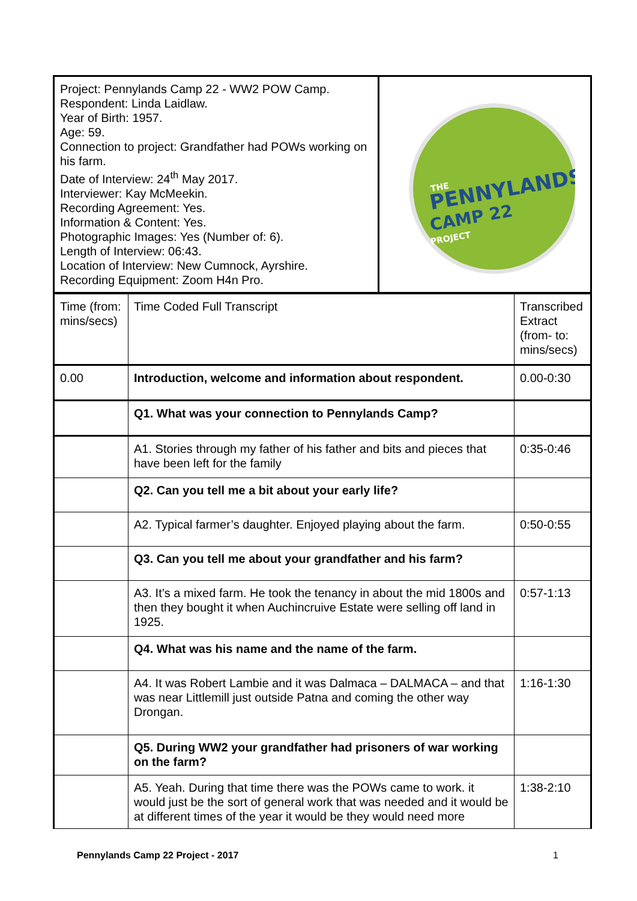| Project: Pennylands Camp 22 - WW2 POW Camp. Respondent: Linda Laidlaw. Year of Birth: 1957. Age: 59. Connection to project: Grandfather had POWs working on his farm. Date of Interview: 24<sup>th</sup> May 2017. Interviewer: Kay McMeekin. Recording Agreement: Yes. Information & Content: Yes. Photographic Images: Yes (Number of: 6). Length of Interview: 06:43. Location of Interview: New Cumnock, Ayrshire. Recording Equipment: Zoom H4n Pro. | THE PENNYLANDS CAMP 22 PROJECT |
| Time (from: mins/secs) | Time Coded Full Transcript | Transcribed Extract (from- to: mins/secs) |
| 0.00 | Introduction, welcome and information about respondent. | 0.00-0:30 |
| | Q1. What was your connection to Pennylands Camp? | |
| | A1. Stories through my father of his father and bits and pieces that have been left for the family | 0:35-0:46 |
| | Q2. Can you tell me a bit about your early life? | |
| | A2. Typical farmer’s daughter. Enjoyed playing about the farm. | 0:50-0:55 |
| | Q3. Can you tell me about your grandfather and his farm? | |
| | A3. It’s a mixed farm. He took the tenancy in about the mid 1800s and then they bought it when Auchincruive Estate were selling off land in 1925. | 0:57-1:13 |
| | Q4. What was his name and the name of the farm. | |
| | A4. It was Robert Lambie and it was Dalmaca – DALMACA – and that was near Littlemill just outside Patna and coming the other way Drongan. | 1:16-1:30 |
| | Q5. During WW2 your grandfather had prisoners of war working on the farm? | |
| | A5. Yeah. During that time there was the POWs came to work. it would just be the sort of general work that was needed and it would be at different times of the year it would be they would need more | 1:38-2:10 |
Pennylands Camp 22 Project - 2017 1